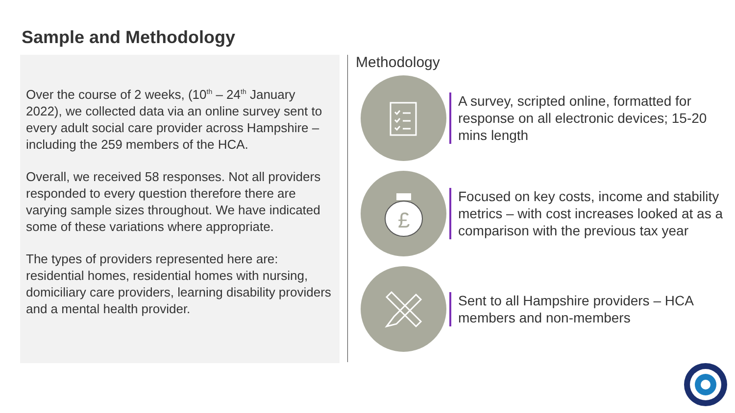Sample and Methodology
Over the course of 2 weeks, (10<sup>th</sup> – 24<sup>th</sup> January 2022), we collected data via an online survey sent to every adult social care provider across Hampshire – including the 259 members of the HCA.
Overall, we received 58 responses. Not all providers responded to every question therefore there are varying sample sizes throughout. We have indicated some of these variations where appropriate.
The types of providers represented here are: residential homes, residential homes with nursing, domiciliary care providers, learning disability providers and a mental health provider.
Methodology
A survey, scripted online, formatted for response on all electronic devices; 15-20 mins length
£
Focused on key costs, income and stability metrics – with cost increases looked at as a comparison with the previous tax year
Sent to all Hampshire providers – HCA members and non-members